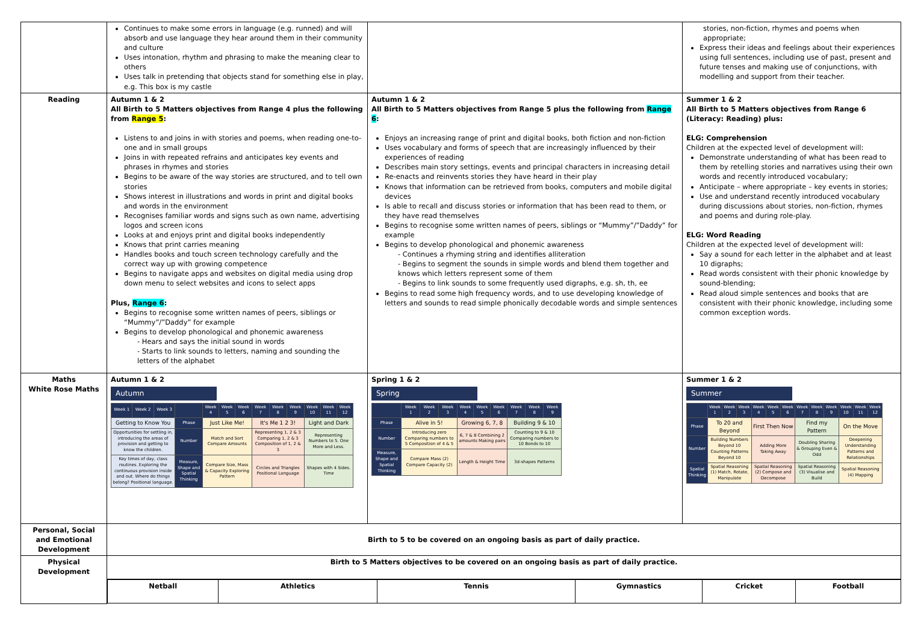| | Continues to make some errors in language (e.g. runned) and will absorb and use language they hear around them in their community and culture Uses intonation, rhythm and phrasing to make the meaning clear to others Uses talk in pretending that objects stand for something else in play, e.g. This box is my castle | | stories, non-fiction, rhymes and poems when appropriate; Express their ideas and feelings about their experiences using full sentences, including use of past, present and future tenses and making use of conjunctions, with modelling and support from their teacher. |
| Reading | Autumn 1 & 2 All Birth to 5 Matters objectives from Range 4 plus the following from Range 5 : Listens to and joins in with stories and poems, when reading one-to-one and in small groups Joins in with repeated refrains and anticipates key events and phrases in rhymes and stories Begins to be aware of the way stories are structured, and to tell own stories Shows interest in illustrations and words in print and digital books and words in the environment Recognises familiar words and signs such as own name, advertising logos and screen icons Looks at and enjoys print and digital books independently Knows that print carries meaning Handles books and touch screen technology carefully and the correct way up with growing competence Begins to navigate apps and websites on digital media using drop down menu to select websites and icons to select apps Plus, Range 6 : Begins to recognise some written names of peers, siblings or “Mummy”/”Daddy” for example Begins to develop phonological and phonemic awareness - Hears and says the initial sound in words - Starts to link sounds to letters, naming and sounding the letters of the alphabet | Autumn 1 & 2 All Birth to 5 Matters objectives from Range 5 plus the following from Range 6 : Enjoys an increasing range of print and digital books, both fiction and non-fiction Uses vocabulary and forms of speech that are increasingly influenced by their experiences of reading Describes main story settings, events and principal characters in increasing detail Re-enacts and reinvents stories they have heard in their play Knows that information can be retrieved from books, computers and mobile digital devices Is able to recall and discuss stories or information that has been read to them, or they have read themselves Begins to recognise some written names of peers, siblings or “Mummy”/”Daddy” for example Begins to develop phonological and phonemic awareness - Continues a rhyming string and identifies alliteration - Begins to segment the sounds in simple words and blend them together and knows which letters represent some of them - Begins to link sounds to some frequently used digraphs, e.g. sh, th, ee Begins to read some high frequency words, and to use developing knowledge of letters and sounds to read simple phonically decodable words and simple sentences | Summer 1 & 2 All Birth to 5 Matters objectives from Range 6 (Literacy: Reading) plus: ELG: Comprehension Children at the expected level of development will: Demonstrate understanding of what has been read to them by retelling stories and narratives using their own words and recently introduced vocabulary; Anticipate – where appropriate – key events in stories; Use and understand recently introduced vocabulary during discussions about stories, non-fiction, rhymes and poems and during role-play. ELG: Word Reading Children at the expected level of development will: Say a sound for each letter in the alphabet and at least 10 digraphs; Read words consistent with their phonic knowledge by sound-blending; Read aloud simple sentences and books that are consistent with their phonic knowledge, including some common exception words. |
| Maths White Rose Maths | Autumn 1 & 2 Autumn / Week 1 / Week 2 / Week 3 / / Week 4 / Week 5 / Week 6 / Week 7 / Week 8 / Week 9 / Week 10 / Week 11 / Week 12 / / Getting to Know You / / / Phase / Just Like Me! / / / It's Me 1 2 3! / / / Light and Dark / / / / Opportunities for settling in, introducing the areas of provision and getting to know the children. / / / Number / Match and Sort Compare Amounts / / / Representing 1, 2 & 3 Comparing 1, 2 & 3 Composition of 1, 2 & 3 / / / Representing Numbers to 5. One More and Less. / / / / Key times of day, class routines. Exploring the continuous provision inside and out. Where do things belong? Positional language. / / / Measure, Shape and Spatial Thinking / Compare Size, Mass & Capacity Exploring Pattern / / / Circles and Triangles Positional Language / / / Shapes with 4 Sides. Time / / / | Spring 1 & 2 Spring / / Week 1 / Week 2 / Week 3 / Week 4 / Week 5 / Week 6 / Week 7 / Week 8 / Week 9 / / Phase / Alive in 5! / / / Growing 6, 7, 8 / / / Building 9 & 10 / / / / Number / Introducing zero Comparing numbers to 5 Composition of 4 & 5 / / / 6, 7 & 8 Combining 2 amounts Making pairs / / / Counting to 9 & 10 Comparing numbers to 10 Bonds to 10 / / / / Measure, Shape and Spatial Thinking / Compare Mass (2) Compare Capacity (2) / / / Length & Height Time / / / 3d-shapes Patterns / / / | Summer 1 & 2 Summer / / Week 1 / Week 2 / Week 3 / Week 4 / Week 5 / Week 6 / Week 7 / Week 8 / Week 9 / Week 10 / Week 11 / Week 12 / / Phase / To 20 and Beyond / / / First Then Now / / / Find my Pattern / / / On the Move / / / / Number / Building Numbers Beyond 10 Counting Patterns Beyond 10 / / / Adding More Taking Away / / / Doubling Sharing & Grouping Even & Odd / / / Deepening Understanding Patterns and Relationships / / / / Spatial Thinking / Spatial Reasoning (1) Match, Rotate, Manipulate / / / Spatial Reasoning (2) Compose and Decompose / / / Spatial Reasoning (3) Visualise and Build / / / Spatial Reasoning (4) Mapping / / / |
| Personal, Social and Emotional Development | Birth to 5 to be covered on an ongoing basis as part of daily practice. | | |
| Physical Development | Birth to 5 Matters objectives to be covered on an ongoing basis as part of daily practice. | | |
| | / Netball / Athletics / Tennis / Gymnastics / Cricket / Football / | | |